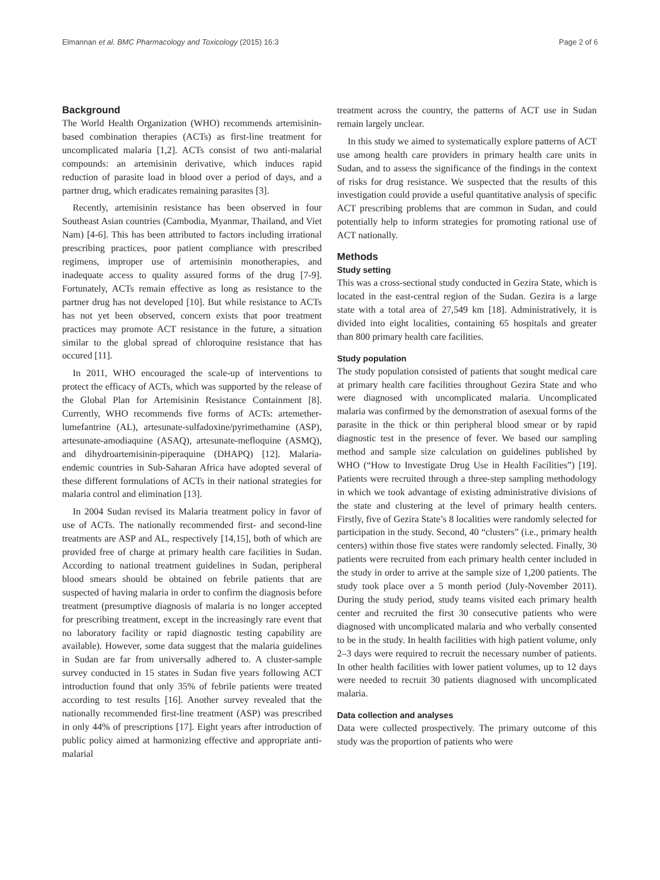Elmannan et al. BMC Pharmacology and Toxicology (2015) 16:3 Page 2 of 6
Background
The World Health Organization (WHO) recommends artemisinin-based combination therapies (ACTs) as first-line treatment for uncomplicated malaria [1,2]. ACTs consist of two anti-malarial compounds: an artemisinin derivative, which induces rapid reduction of parasite load in blood over a period of days, and a partner drug, which eradicates remaining parasites [3].
Recently, artemisinin resistance has been observed in four Southeast Asian countries (Cambodia, Myanmar, Thailand, and Viet Nam) [4-6]. This has been attributed to factors including irrational prescribing practices, poor patient compliance with prescribed regimens, improper use of artemisinin monotherapies, and inadequate access to quality assured forms of the drug [7-9]. Fortunately, ACTs remain effective as long as resistance to the partner drug has not developed [10]. But while resistance to ACTs has not yet been observed, concern exists that poor treatment practices may promote ACT resistance in the future, a situation similar to the global spread of chloroquine resistance that has occured [11].
In 2011, WHO encouraged the scale-up of interventions to protect the efficacy of ACTs, which was supported by the release of the Global Plan for Artemisinin Resistance Containment [8]. Currently, WHO recommends five forms of ACTs: artemether-lumefantrine (AL), artesunate-sulfadoxine/pyrimethamine (ASP), artesunate-amodiaquine (ASAQ), artesunate-mefloquine (ASMQ), and dihydroartemisinin-piperaquine (DHAPQ) [12]. Malaria-endemic countries in Sub-Saharan Africa have adopted several of these different formulations of ACTs in their national strategies for malaria control and elimination [13].
In 2004 Sudan revised its Malaria treatment policy in favor of use of ACTs. The nationally recommended first- and second-line treatments are ASP and AL, respectively [14,15], both of which are provided free of charge at primary health care facilities in Sudan. According to national treatment guidelines in Sudan, peripheral blood smears should be obtained on febrile patients that are suspected of having malaria in order to confirm the diagnosis before treatment (presumptive diagnosis of malaria is no longer accepted for prescribing treatment, except in the increasingly rare event that no laboratory facility or rapid diagnostic testing capability are available). However, some data suggest that the malaria guidelines in Sudan are far from universally adhered to. A cluster-sample survey conducted in 15 states in Sudan five years following ACT introduction found that only 35% of febrile patients were treated according to test results [16]. Another survey revealed that the nationally recommended first-line treatment (ASP) was prescribed in only 44% of prescriptions [17]. Eight years after introduction of public policy aimed at harmonizing effective and appropriate anti-malarial
treatment across the country, the patterns of ACT use in Sudan remain largely unclear.
In this study we aimed to systematically explore patterns of ACT use among health care providers in primary health care units in Sudan, and to assess the significance of the findings in the context of risks for drug resistance. We suspected that the results of this investigation could provide a useful quantitative analysis of specific ACT prescribing problems that are common in Sudan, and could potentially help to inform strategies for promoting rational use of ACT nationally.
Methods
Study setting
This was a cross-sectional study conducted in Gezira State, which is located in the east-central region of the Sudan. Gezira is a large state with a total area of 27,549 km [18]. Administratively, it is divided into eight localities, containing 65 hospitals and greater than 800 primary health care facilities.
Study population
The study population consisted of patients that sought medical care at primary health care facilities throughout Gezira State and who were diagnosed with uncomplicated malaria. Uncomplicated malaria was confirmed by the demonstration of asexual forms of the parasite in the thick or thin peripheral blood smear or by rapid diagnostic test in the presence of fever. We based our sampling method and sample size calculation on guidelines published by WHO (“How to Investigate Drug Use in Health Facilities”) [19]. Patients were recruited through a three-step sampling methodology in which we took advantage of existing administrative divisions of the state and clustering at the level of primary health centers. Firstly, five of Gezira State’s 8 localities were randomly selected for participation in the study. Second, 40 “clusters” (i.e., primary health centers) within those five states were randomly selected. Finally, 30 patients were recruited from each primary health center included in the study in order to arrive at the sample size of 1,200 patients. The study took place over a 5 month period (July-November 2011). During the study period, study teams visited each primary health center and recruited the first 30 consecutive patients who were diagnosed with uncomplicated malaria and who verbally consented to be in the study. In health facilities with high patient volume, only 2–3 days were required to recruit the necessary number of patients. In other health facilities with lower patient volumes, up to 12 days were needed to recruit 30 patients diagnosed with uncomplicated malaria.
Data collection and analyses
Data were collected prospectively. The primary outcome of this study was the proportion of patients who were